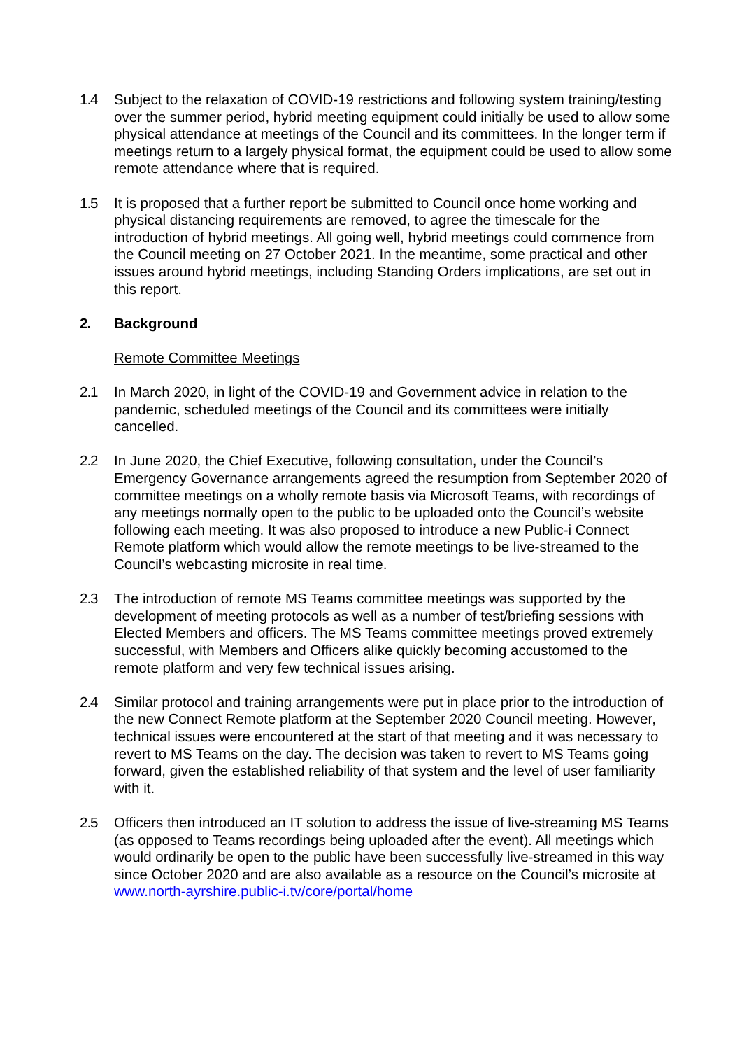1.4 Subject to the relaxation of COVID-19 restrictions and following system training/testing over the summer period, hybrid meeting equipment could initially be used to allow some physical attendance at meetings of the Council and its committees. In the longer term if meetings return to a largely physical format, the equipment could be used to allow some remote attendance where that is required.
1.5 It is proposed that a further report be submitted to Council once home working and physical distancing requirements are removed, to agree the timescale for the introduction of hybrid meetings. All going well, hybrid meetings could commence from the Council meeting on 27 October 2021. In the meantime, some practical and other issues around hybrid meetings, including Standing Orders implications, are set out in this report.
2. Background
Remote Committee Meetings
2.1 In March 2020, in light of the COVID-19 and Government advice in relation to the pandemic, scheduled meetings of the Council and its committees were initially cancelled.
2.2 In June 2020, the Chief Executive, following consultation, under the Council’s Emergency Governance arrangements agreed the resumption from September 2020 of committee meetings on a wholly remote basis via Microsoft Teams, with recordings of any meetings normally open to the public to be uploaded onto the Council’s website following each meeting. It was also proposed to introduce a new Public-i Connect Remote platform which would allow the remote meetings to be live-streamed to the Council’s webcasting microsite in real time.
2.3 The introduction of remote MS Teams committee meetings was supported by the development of meeting protocols as well as a number of test/briefing sessions with Elected Members and officers. The MS Teams committee meetings proved extremely successful, with Members and Officers alike quickly becoming accustomed to the remote platform and very few technical issues arising.
2.4 Similar protocol and training arrangements were put in place prior to the introduction of the new Connect Remote platform at the September 2020 Council meeting. However, technical issues were encountered at the start of that meeting and it was necessary to revert to MS Teams on the day. The decision was taken to revert to MS Teams going forward, given the established reliability of that system and the level of user familiarity with it.
2.5 Officers then introduced an IT solution to address the issue of live-streaming MS Teams (as opposed to Teams recordings being uploaded after the event). All meetings which would ordinarily be open to the public have been successfully live-streamed in this way since October 2020 and are also available as a resource on the Council’s microsite at www.north-ayrshire.public-i.tv/core/portal/home